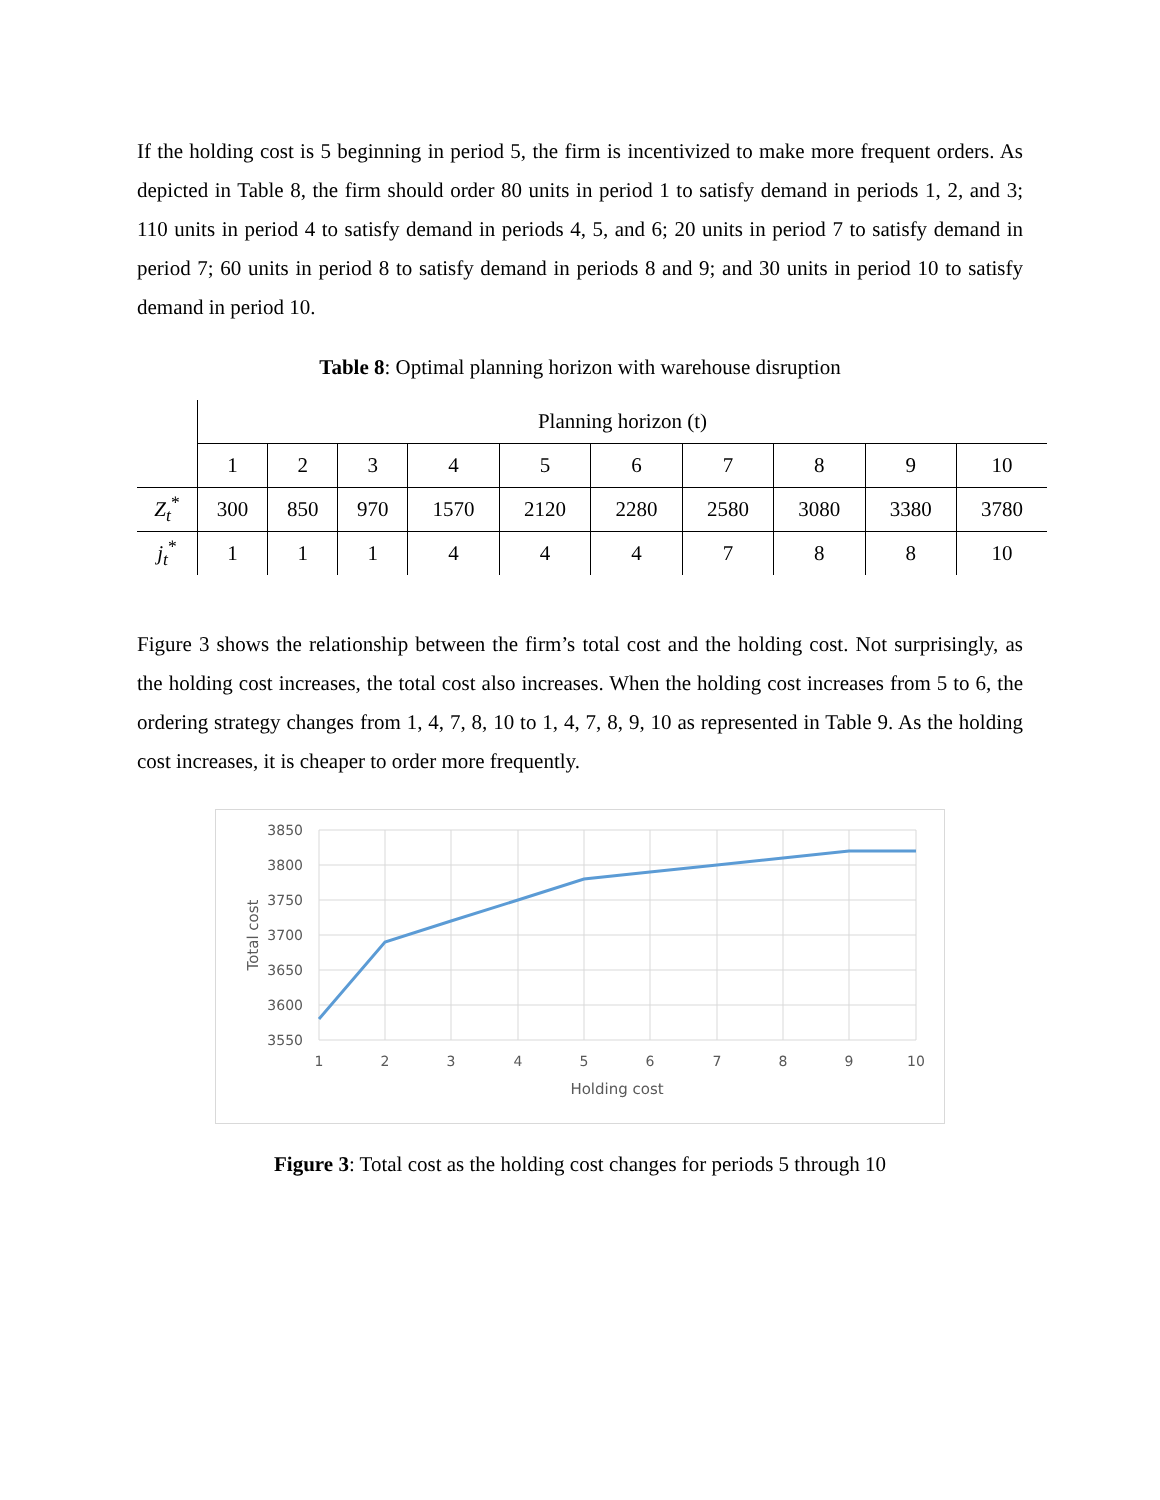If the holding cost is 5 beginning in period 5, the firm is incentivized to make more frequent orders. As depicted in Table 8, the firm should order 80 units in period 1 to satisfy demand in periods 1, 2, and 3; 110 units in period 4 to satisfy demand in periods 4, 5, and 6; 20 units in period 7 to satisfy demand in period 7; 60 units in period 8 to satisfy demand in periods 8 and 9; and 30 units in period 10 to satisfy demand in period 10.
Table 8: Optimal planning horizon with warehouse disruption
| | Planning horizon (t) | | | | | | | | | |
| | 1 | 2 | 3 | 4 | 5 | 6 | 7 | 8 | 9 | 10 |
| Z<sub>t</sub><sup>*</sup> | 300 | 850 | 970 | 1570 | 2120 | 2280 | 2580 | 3080 | 3380 | 3780 |
| j<sub>t</sub><sup>*</sup> | 1 | 1 | 1 | 4 | 4 | 4 | 7 | 8 | 8 | 10 |
Figure 3 shows the relationship between the firm’s total cost and the holding cost. Not surprisingly, as the holding cost increases, the total cost also increases. When the holding cost increases from 5 to 6, the ordering strategy changes from 1, 4, 7, 8, 10 to 1, 4, 7, 8, 9, 10 as represented in Table 9. As the holding cost increases, it is cheaper to order more frequently.
3850
3800
3750
3700
3650
3600
3550
1
2
3
4
5
6
7
8
9
10
Holding cost
Total cost
Figure 3: Total cost as the holding cost changes for periods 5 through 10